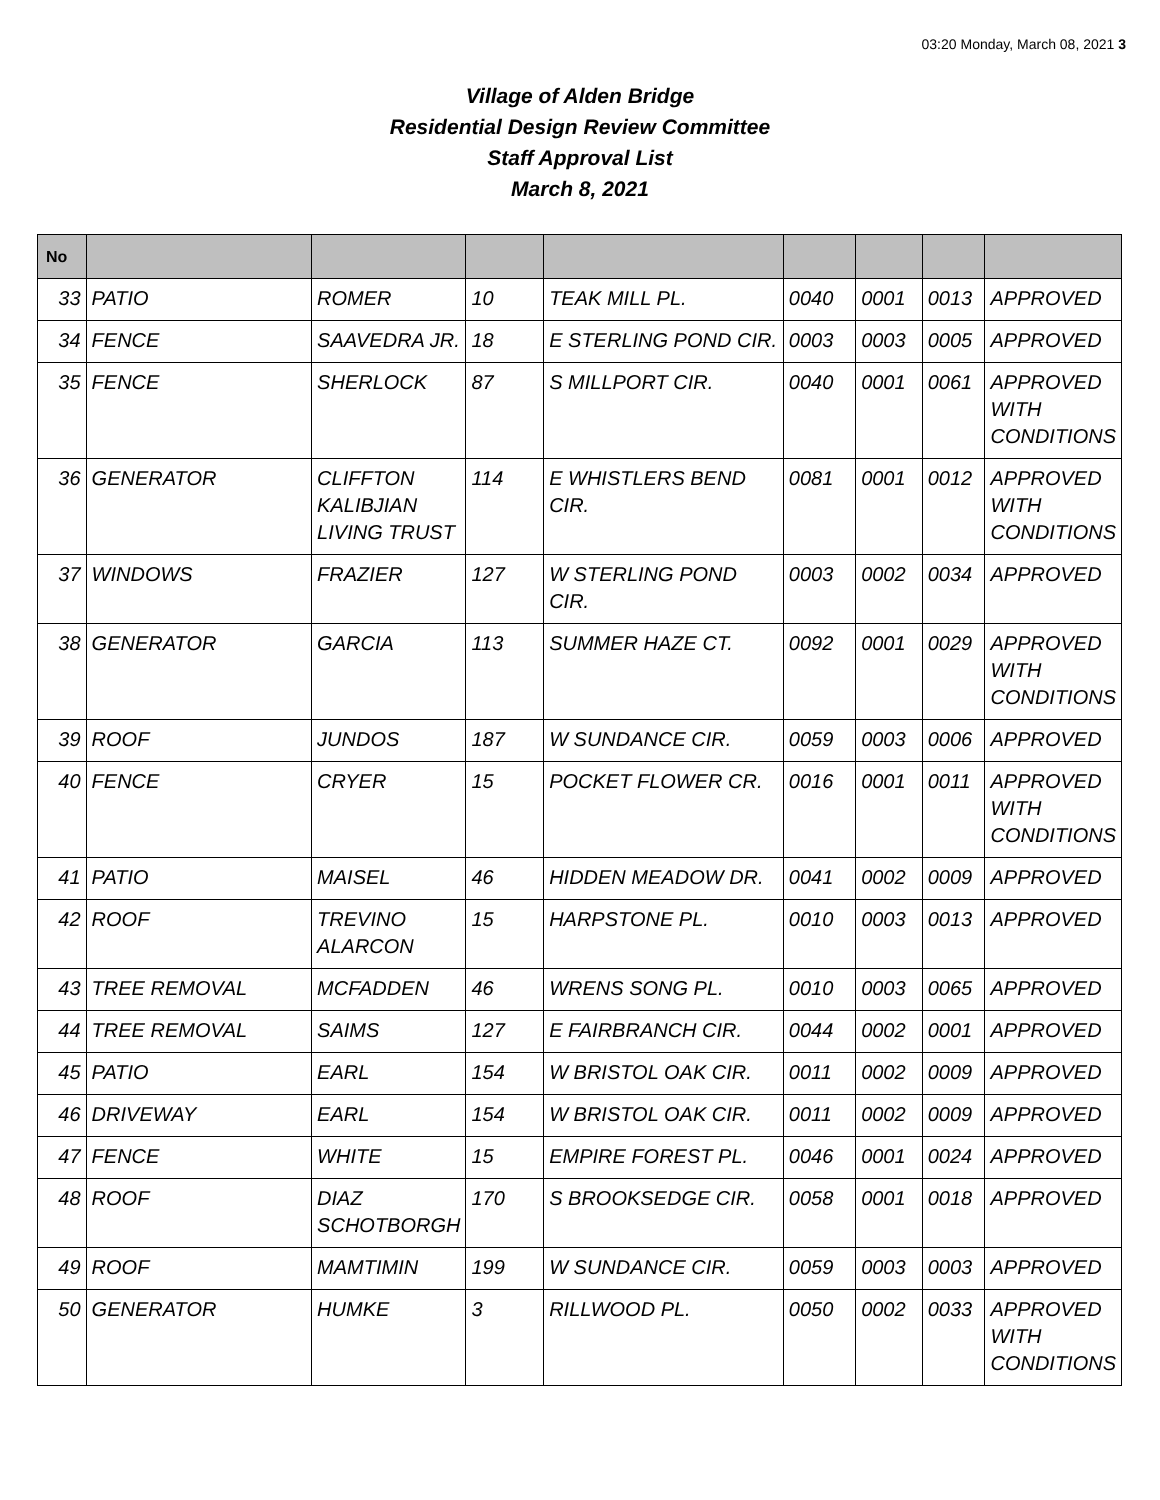03:20 Monday, March 08, 2021 3
Village of Alden Bridge
Residential Design Review Committee
Staff Approval List
March 8, 2021
| No | | | | | | | | |
| --- | --- | --- | --- | --- | --- | --- | --- | --- |
| 33 | PATIO | ROMER | 10 | TEAK MILL PL. | 0040 | 0001 | 0013 | APPROVED |
| 34 | FENCE | SAAVEDRA JR. | 18 | E STERLING POND CIR. | 0003 | 0003 | 0005 | APPROVED |
| 35 | FENCE | SHERLOCK | 87 | S MILLPORT CIR. | 0040 | 0001 | 0061 | APPROVED WITH CONDITIONS |
| 36 | GENERATOR | CLIFFTON KALIBJIAN LIVING TRUST | 114 | E WHISTLERS BEND CIR. | 0081 | 0001 | 0012 | APPROVED WITH CONDITIONS |
| 37 | WINDOWS | FRAZIER | 127 | W STERLING POND CIR. | 0003 | 0002 | 0034 | APPROVED |
| 38 | GENERATOR | GARCIA | 113 | SUMMER HAZE CT. | 0092 | 0001 | 0029 | APPROVED WITH CONDITIONS |
| 39 | ROOF | JUNDOS | 187 | W SUNDANCE CIR. | 0059 | 0003 | 0006 | APPROVED |
| 40 | FENCE | CRYER | 15 | POCKET FLOWER CR. | 0016 | 0001 | 0011 | APPROVED WITH CONDITIONS |
| 41 | PATIO | MAISEL | 46 | HIDDEN MEADOW DR. | 0041 | 0002 | 0009 | APPROVED |
| 42 | ROOF | TREVINO ALARCON | 15 | HARPSTONE PL. | 0010 | 0003 | 0013 | APPROVED |
| 43 | TREE REMOVAL | MCFADDEN | 46 | WRENS SONG PL. | 0010 | 0003 | 0065 | APPROVED |
| 44 | TREE REMOVAL | SAIMS | 127 | E FAIRBRANCH CIR. | 0044 | 0002 | 0001 | APPROVED |
| 45 | PATIO | EARL | 154 | W BRISTOL OAK CIR. | 0011 | 0002 | 0009 | APPROVED |
| 46 | DRIVEWAY | EARL | 154 | W BRISTOL OAK CIR. | 0011 | 0002 | 0009 | APPROVED |
| 47 | FENCE | WHITE | 15 | EMPIRE FOREST PL. | 0046 | 0001 | 0024 | APPROVED |
| 48 | ROOF | DIAZ SCHOTBORGH | 170 | S BROOKSEDGE CIR. | 0058 | 0001 | 0018 | APPROVED |
| 49 | ROOF | MAMTIMIN | 199 | W SUNDANCE CIR. | 0059 | 0003 | 0003 | APPROVED |
| 50 | GENERATOR | HUMKE | 3 | RILLWOOD PL. | 0050 | 0002 | 0033 | APPROVED WITH CONDITIONS |